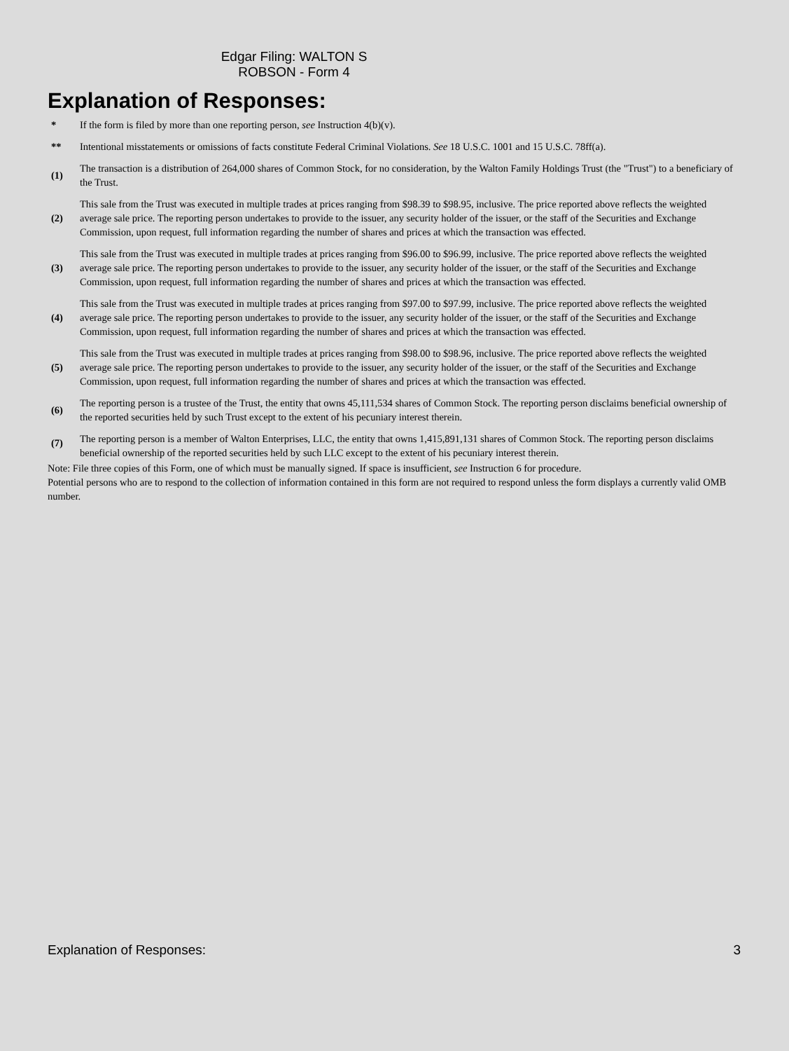Edgar Filing: WALTON S ROBSON - Form 4
Explanation of Responses:
| * | If the form is filed by more than one reporting person, see Instruction 4(b)(v). |
| ** | Intentional misstatements or omissions of facts constitute Federal Criminal Violations. See 18 U.S.C. 1001 and 15 U.S.C. 78ff(a). |
| (1) | The transaction is a distribution of 264,000 shares of Common Stock, for no consideration, by the Walton Family Holdings Trust (the "Trust") to a beneficiary of the Trust. |
| (2) | This sale from the Trust was executed in multiple trades at prices ranging from $98.39 to $98.95, inclusive. The price reported above reflects the weighted average sale price. The reporting person undertakes to provide to the issuer, any security holder of the issuer, or the staff of the Securities and Exchange Commission, upon request, full information regarding the number of shares and prices at which the transaction was effected. |
| (3) | This sale from the Trust was executed in multiple trades at prices ranging from $96.00 to $96.99, inclusive. The price reported above reflects the weighted average sale price. The reporting person undertakes to provide to the issuer, any security holder of the issuer, or the staff of the Securities and Exchange Commission, upon request, full information regarding the number of shares and prices at which the transaction was effected. |
| (4) | This sale from the Trust was executed in multiple trades at prices ranging from $97.00 to $97.99, inclusive. The price reported above reflects the weighted average sale price. The reporting person undertakes to provide to the issuer, any security holder of the issuer, or the staff of the Securities and Exchange Commission, upon request, full information regarding the number of shares and prices at which the transaction was effected. |
| (5) | This sale from the Trust was executed in multiple trades at prices ranging from $98.00 to $98.96, inclusive. The price reported above reflects the weighted average sale price. The reporting person undertakes to provide to the issuer, any security holder of the issuer, or the staff of the Securities and Exchange Commission, upon request, full information regarding the number of shares and prices at which the transaction was effected. |
| (6) | The reporting person is a trustee of the Trust, the entity that owns 45,111,534 shares of Common Stock. The reporting person disclaims beneficial ownership of the reported securities held by such Trust except to the extent of his pecuniary interest therein. |
| (7) | The reporting person is a member of Walton Enterprises, LLC, the entity that owns 1,415,891,131 shares of Common Stock. The reporting person disclaims beneficial ownership of the reported securities held by such LLC except to the extent of his pecuniary interest therein. |
Note: File three copies of this Form, one of which must be manually signed. If space is insufficient, see Instruction 6 for procedure.
Potential persons who are to respond to the collection of information contained in this form are not required to respond unless the form displays a currently valid OMB number.
Explanation of Responses: 3